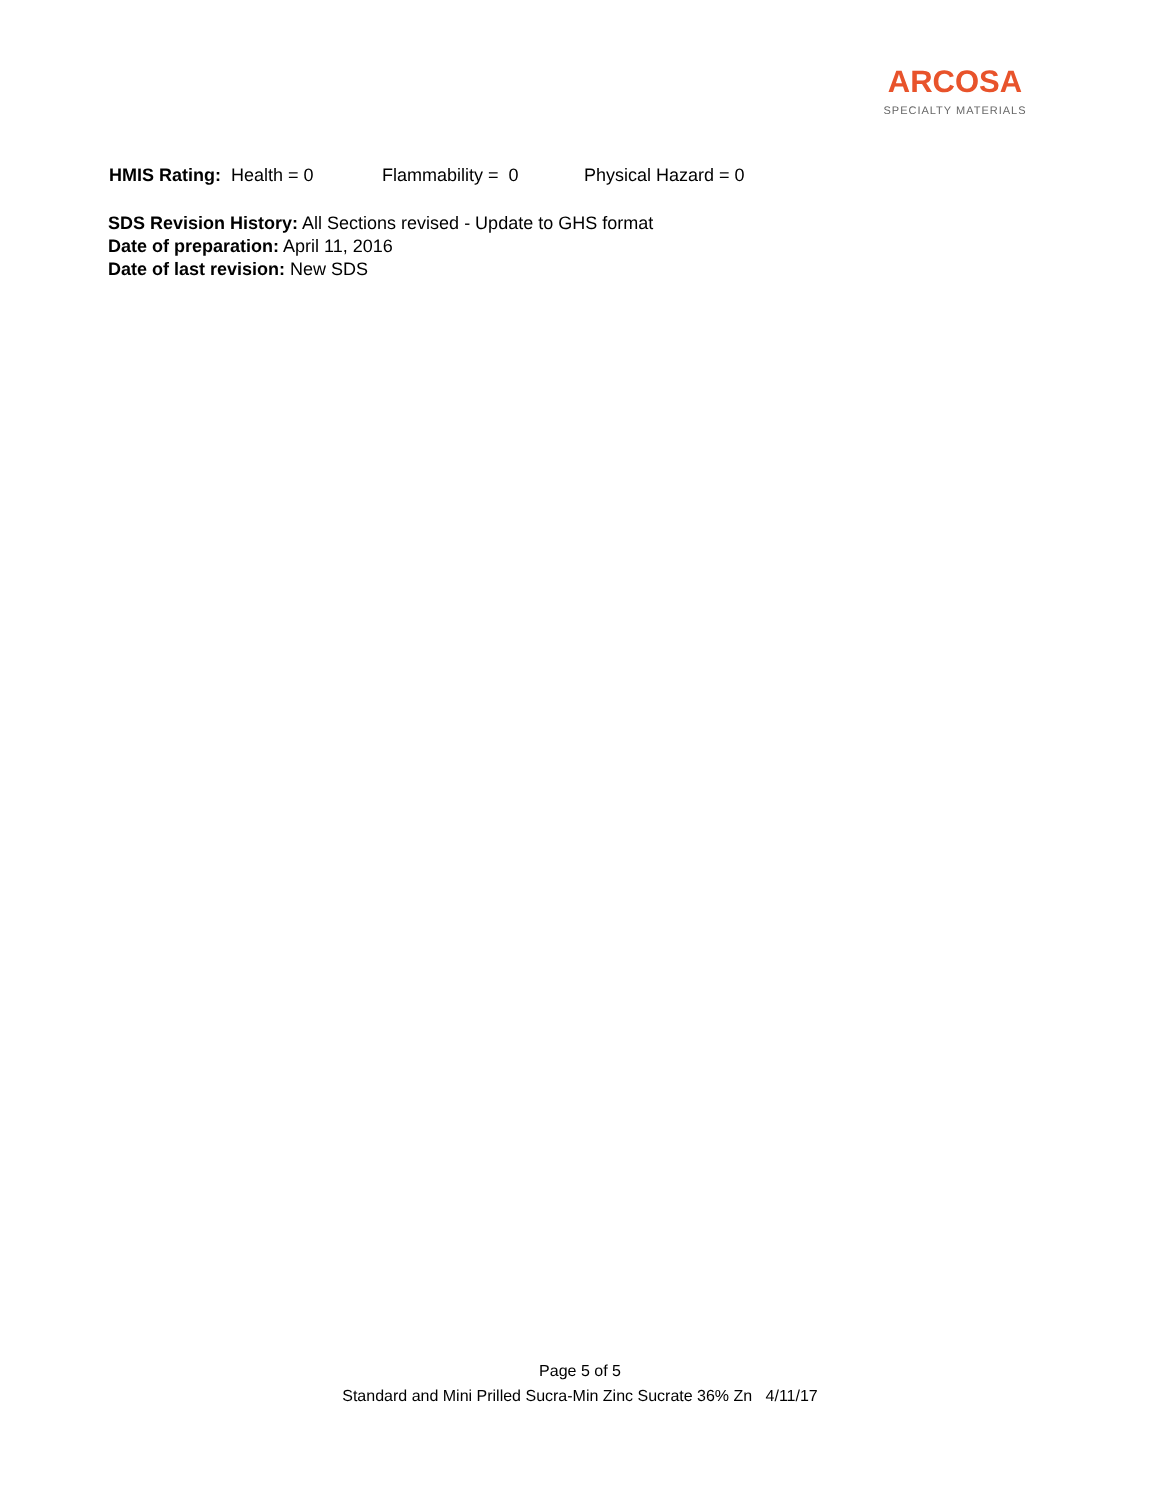ARCOSA
SPECIALTY MATERIALS
HMIS Rating: Health = 0 Flammability = 0 Physical Hazard = 0
SDS Revision History: All Sections revised - Update to GHS format
Date of preparation: April 11, 2016
Date of last revision: New SDS
Page 5 of 5
Standard and Mini Prilled Sucra-Min Zinc Sucrate 36% Zn 4/11/17